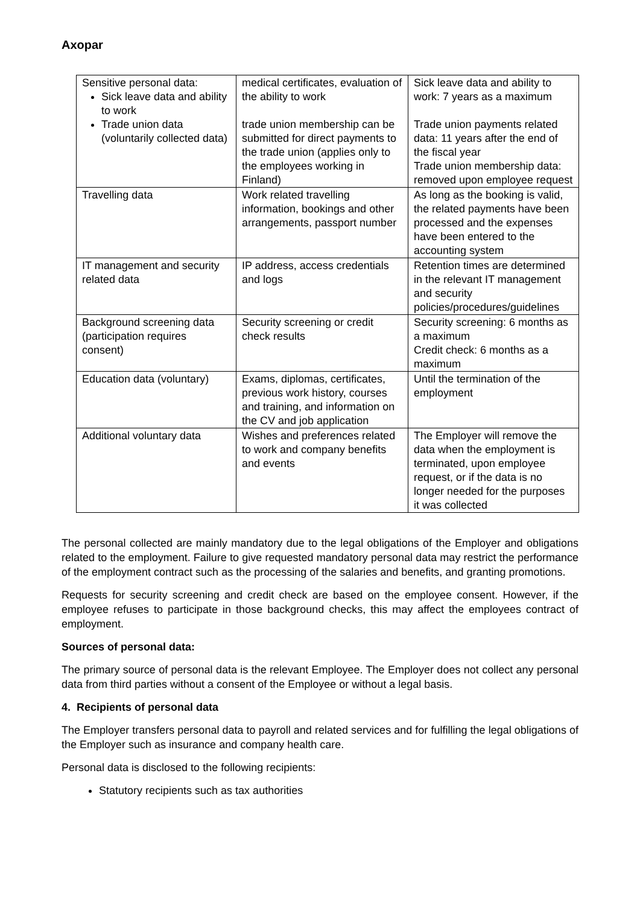Axopar
| Sensitive personal data: Sick leave data and ability to work Trade union data (voluntarily collected data) | medical certificates, evaluation of the ability to work trade union membership can be submitted for direct payments to the trade union (applies only to the employees working in Finland) | Sick leave data and ability to work: 7 years as a maximum Trade union payments related data: 11 years after the end of the fiscal year Trade union membership data: removed upon employee request |
| Travelling data | Work related travelling information, bookings and other arrangements, passport number | As long as the booking is valid, the related payments have been processed and the expenses have been entered to the accounting system |
| IT management and security related data | IP address, access credentials and logs | Retention times are determined in the relevant IT management and security policies/procedures/guidelines |
| Background screening data (participation requires consent) | Security screening or credit check results | Security screening: 6 months as a maximum Credit check: 6 months as a maximum |
| Education data (voluntary) | Exams, diplomas, certificates, previous work history, courses and training, and information on the CV and job application | Until the termination of the employment |
| Additional voluntary data | Wishes and preferences related to work and company benefits and events | The Employer will remove the data when the employment is terminated, upon employee request, or if the data is no longer needed for the purposes it was collected |
The personal collected are mainly mandatory due to the legal obligations of the Employer and obligations related to the employment. Failure to give requested mandatory personal data may restrict the performance of the employment contract such as the processing of the salaries and benefits, and granting promotions.
Requests for security screening and credit check are based on the employee consent. However, if the employee refuses to participate in those background checks, this may affect the employees contract of employment.
Sources of personal data:
The primary source of personal data is the relevant Employee. The Employer does not collect any personal data from third parties without a consent of the Employee or without a legal basis.
4. Recipients of personal data
The Employer transfers personal data to payroll and related services and for fulfilling the legal obligations of the Employer such as insurance and company health care.
Personal data is disclosed to the following recipients:
Statutory recipients such as tax authorities